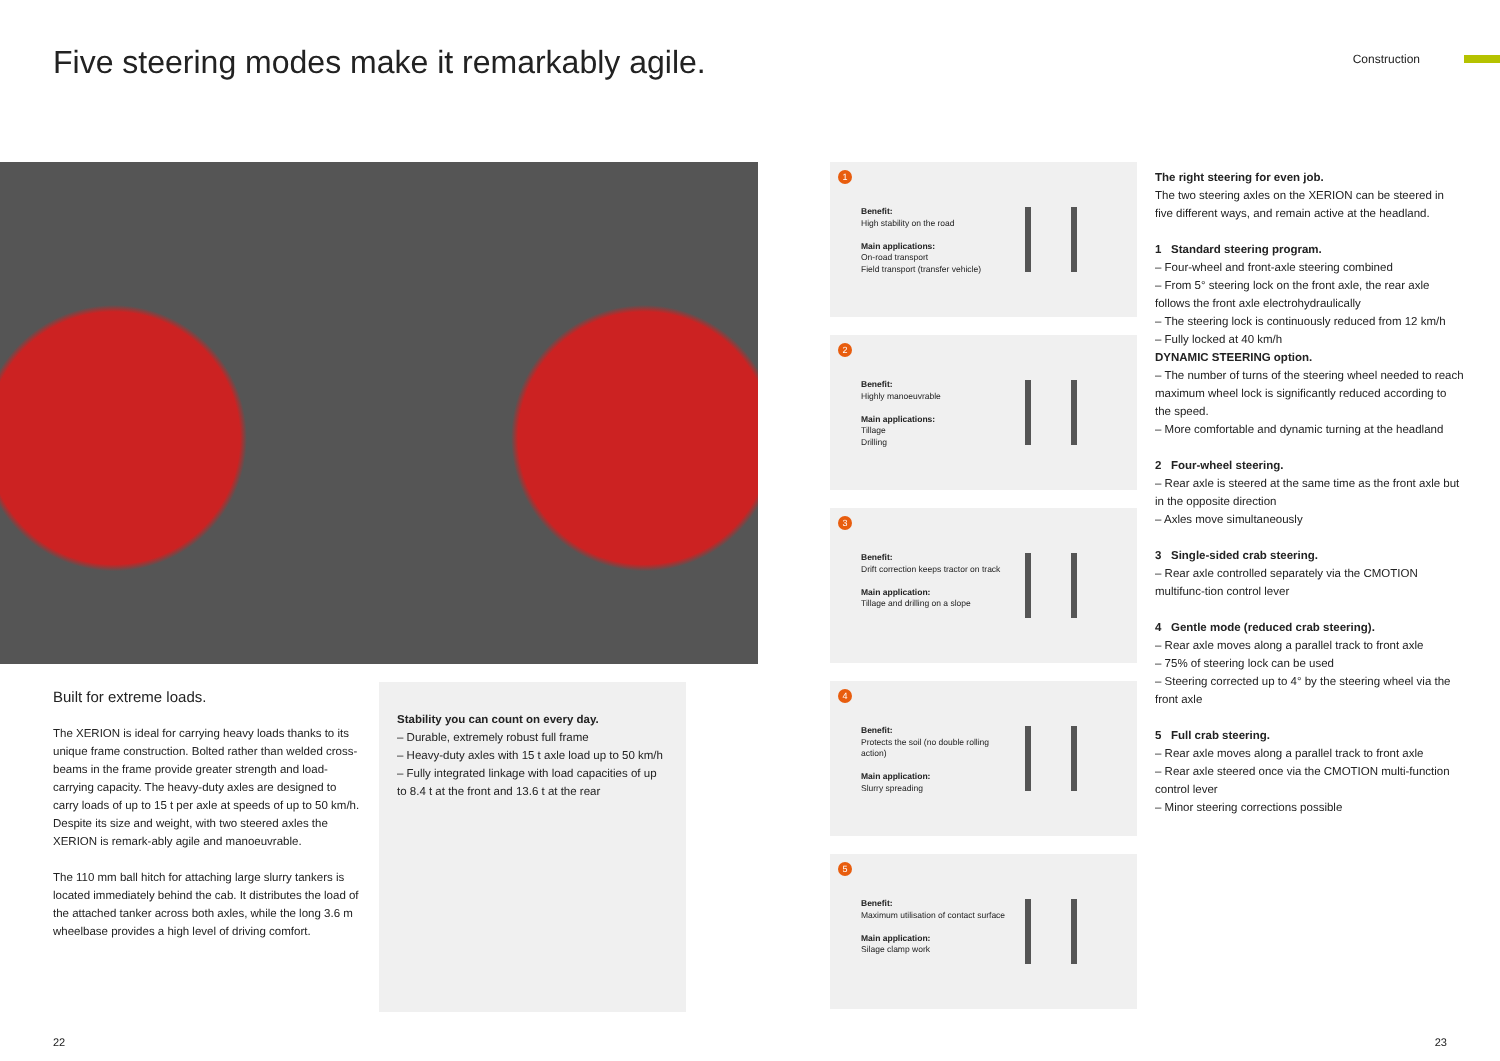Five steering modes make it remarkably agile.
Construction
Built for extreme loads.
The XERION is ideal for carrying heavy loads thanks to its unique frame construction. Bolted rather than welded cross-beams in the frame provide greater strength and load-carrying capacity. The heavy-duty axles are designed to carry loads of up to 15 t per axle at speeds of up to 50 km/h. Despite its size and weight, with two steered axles the XERION is remark-ably agile and manoeuvrable.
The 110 mm ball hitch for attaching large slurry tankers is located immediately behind the cab. It distributes the load of the attached tanker across both axles, while the long 3.6 m wheelbase provides a high level of driving comfort.
Stability you can count on every day.
– Durable, extremely robust full frame
– Heavy-duty axles with 15 t axle load up to 50 km/h
– Fully integrated linkage with load capacities of up to 8.4 t at the front and 13.6 t at the rear
1
Benefit:
High stability on the road
Main applications:
On-road transport
Field transport (transfer vehicle)
2
Benefit:
Highly manoeuvrable
Main applications:
Tillage
Drilling
3
Benefit:
Drift correction keeps tractor on track
Main application:
Tillage and drilling on a slope
4
Benefit:
Protects the soil (no double rolling action)
Main application:
Slurry spreading
5
Benefit:
Maximum utilisation of contact surface
Main application:
Silage clamp work
The right steering for even job.
The two steering axles on the XERION can be steered in five different ways, and remain active at the headland.
1 Standard steering program.
– Four-wheel and front-axle steering combined
– From 5° steering lock on the front axle, the rear axle follows the front axle electrohydraulically
– The steering lock is continuously reduced from 12 km/h
– Fully locked at 40 km/h
DYNAMIC STEERING option.
– The number of turns of the steering wheel needed to reach maximum wheel lock is significantly reduced according to the speed.
– More comfortable and dynamic turning at the headland
2 Four-wheel steering.
– Rear axle is steered at the same time as the front axle but in the opposite direction
– Axles move simultaneously
3 Single-sided crab steering.
– Rear axle controlled separately via the CMOTION multifunc-tion control lever
4 Gentle mode (reduced crab steering).
– Rear axle moves along a parallel track to front axle
– 75% of steering lock can be used
– Steering corrected up to 4° by the steering wheel via the front axle
5 Full crab steering.
– Rear axle moves along a parallel track to front axle
– Rear axle steered once via the CMOTION multi-function control lever
– Minor steering corrections possible
22 23